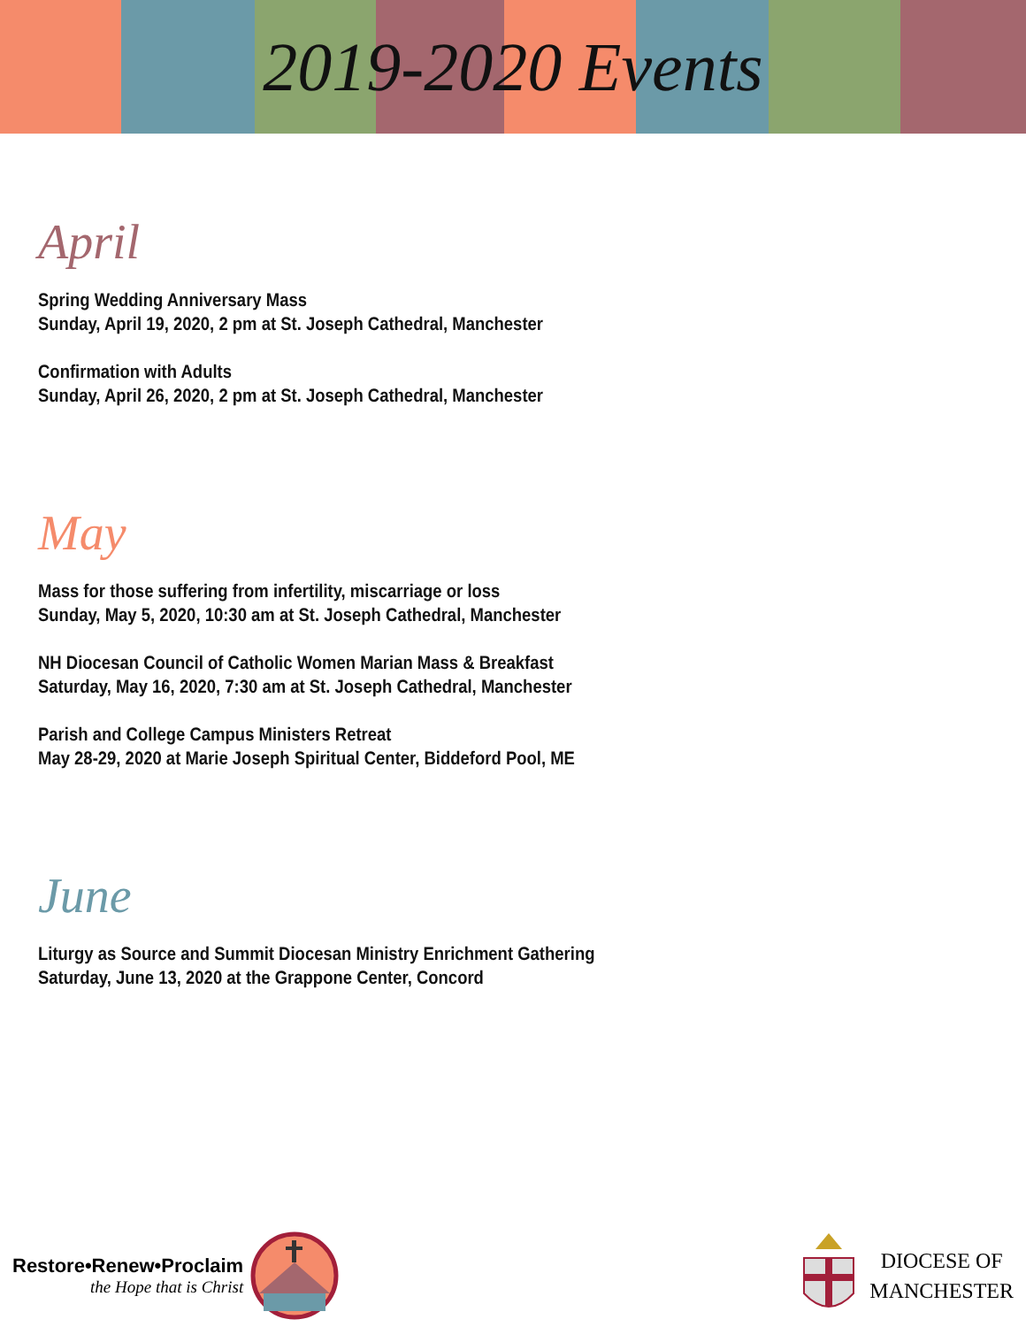2019-2020 Events
April
Spring Wedding Anniversary Mass
Sunday, April 19, 2020, 2 pm at St. Joseph Cathedral, Manchester
Confirmation with Adults
Sunday, April 26, 2020, 2 pm at St. Joseph Cathedral, Manchester
May
Mass for those suffering from infertility, miscarriage or loss
Sunday, May 5, 2020, 10:30 am at St. Joseph Cathedral, Manchester
NH Diocesan Council of Catholic Women Marian Mass & Breakfast
Saturday, May 16, 2020, 7:30 am at St. Joseph Cathedral, Manchester
Parish and College Campus Ministers Retreat
May 28-29, 2020 at Marie Joseph Spiritual Center, Biddeford Pool, ME
June
Liturgy as Source and Summit Diocesan Ministry Enrichment Gathering
Saturday, June 13, 2020 at the Grappone Center, Concord
Restore•Renew•Proclaim
the Hope that is Christ
DIOCESE OF
MANCHESTER